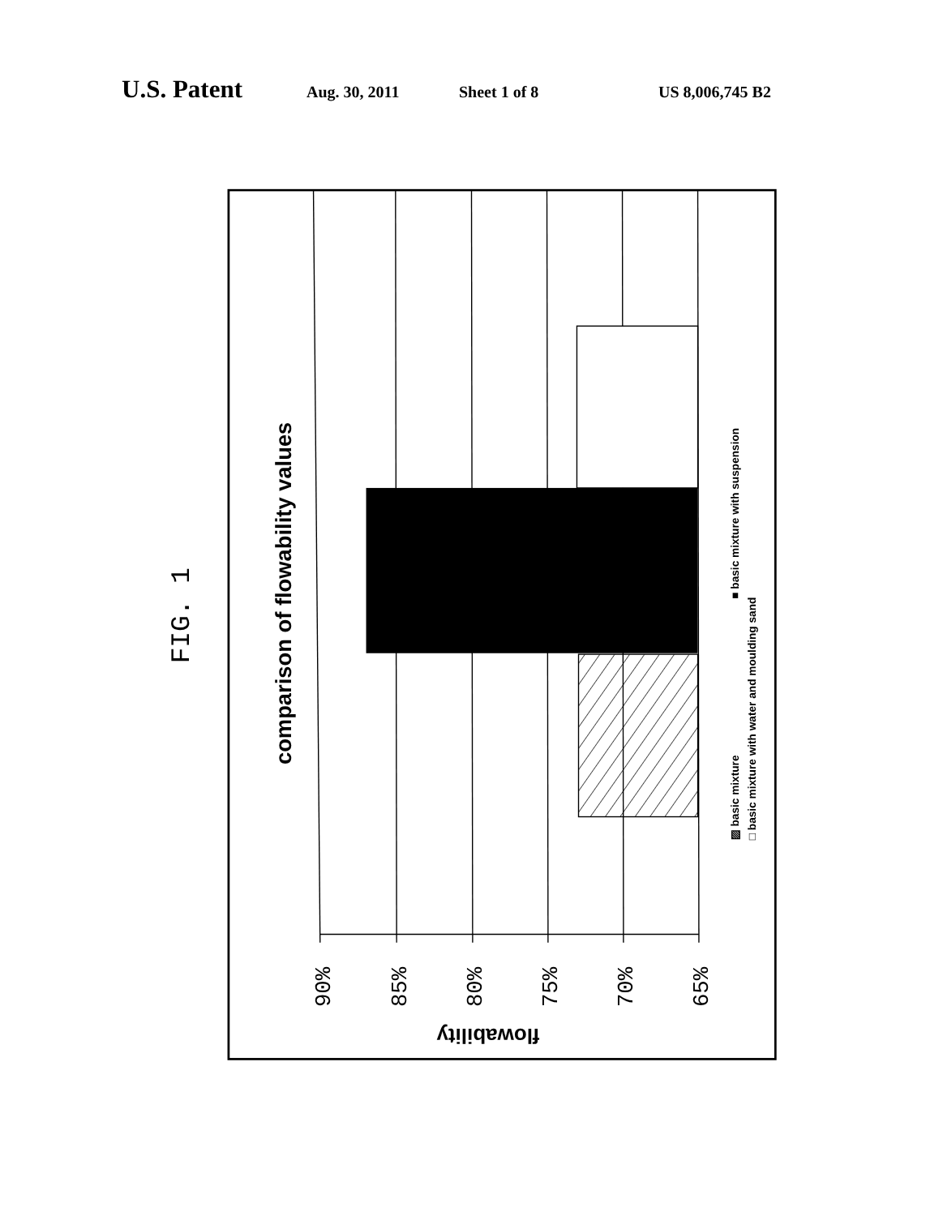U.S. Patent Aug. 30, 2011 Sheet 1 of 8 US 8,006,745 B2
FIG. 1
comparison of flowability values
90%
85%
80%
75%
70%
65%
flowability
▨ basic mixture
□ basic mixture with water and moulding sand
■ basic mixture with suspension